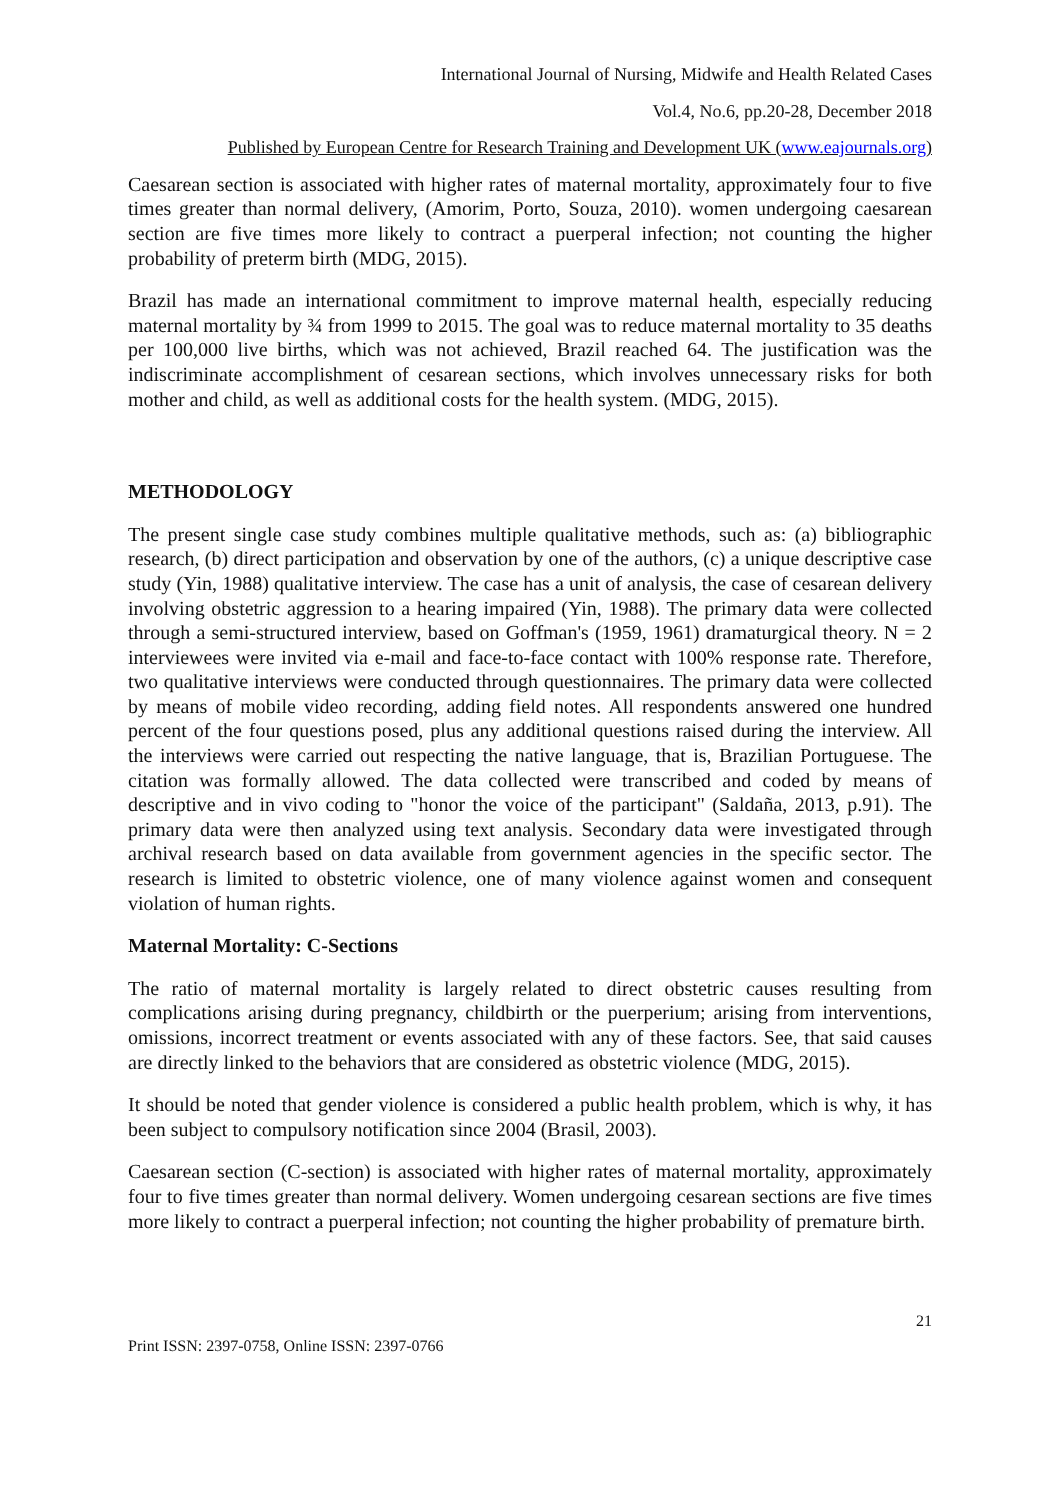International Journal of Nursing, Midwife and Health Related Cases
Vol.4, No.6, pp.20-28, December 2018
Published by European Centre for Research Training and Development UK (www.eajournals.org)
Caesarean section is associated with higher rates of maternal mortality, approximately four to five times greater than normal delivery, (Amorim, Porto, Souza, 2010). women undergoing caesarean section are five times more likely to contract a puerperal infection; not counting the higher probability of preterm birth (MDG, 2015).
Brazil has made an international commitment to improve maternal health, especially reducing maternal mortality by ¾ from 1999 to 2015. The goal was to reduce maternal mortality to 35 deaths per 100,000 live births, which was not achieved, Brazil reached 64. The justification was the indiscriminate accomplishment of cesarean sections, which involves unnecessary risks for both mother and child, as well as additional costs for the health system. (MDG, 2015).
METHODOLOGY
The present single case study combines multiple qualitative methods, such as: (a) bibliographic research, (b) direct participation and observation by one of the authors, (c) a unique descriptive case study (Yin, 1988) qualitative interview. The case has a unit of analysis, the case of cesarean delivery involving obstetric aggression to a hearing impaired (Yin, 1988). The primary data were collected through a semi-structured interview, based on Goffman's (1959, 1961) dramaturgical theory. N = 2 interviewees were invited via e-mail and face-to-face contact with 100% response rate. Therefore, two qualitative interviews were conducted through questionnaires. The primary data were collected by means of mobile video recording, adding field notes. All respondents answered one hundred percent of the four questions posed, plus any additional questions raised during the interview. All the interviews were carried out respecting the native language, that is, Brazilian Portuguese. The citation was formally allowed. The data collected were transcribed and coded by means of descriptive and in vivo coding to "honor the voice of the participant" (Saldaña, 2013, p.91). The primary data were then analyzed using text analysis. Secondary data were investigated through archival research based on data available from government agencies in the specific sector. The research is limited to obstetric violence, one of many violence against women and consequent violation of human rights.
Maternal Mortality: C-Sections
The ratio of maternal mortality is largely related to direct obstetric causes resulting from complications arising during pregnancy, childbirth or the puerperium; arising from interventions, omissions, incorrect treatment or events associated with any of these factors. See, that said causes are directly linked to the behaviors that are considered as obstetric violence (MDG, 2015).
It should be noted that gender violence is considered a public health problem, which is why, it has been subject to compulsory notification since 2004 (Brasil, 2003).
Caesarean section (C-section) is associated with higher rates of maternal mortality, approximately four to five times greater than normal delivery. Women undergoing cesarean sections are five times more likely to contract a puerperal infection; not counting the higher probability of premature birth.
21
Print ISSN: 2397-0758, Online ISSN: 2397-0766